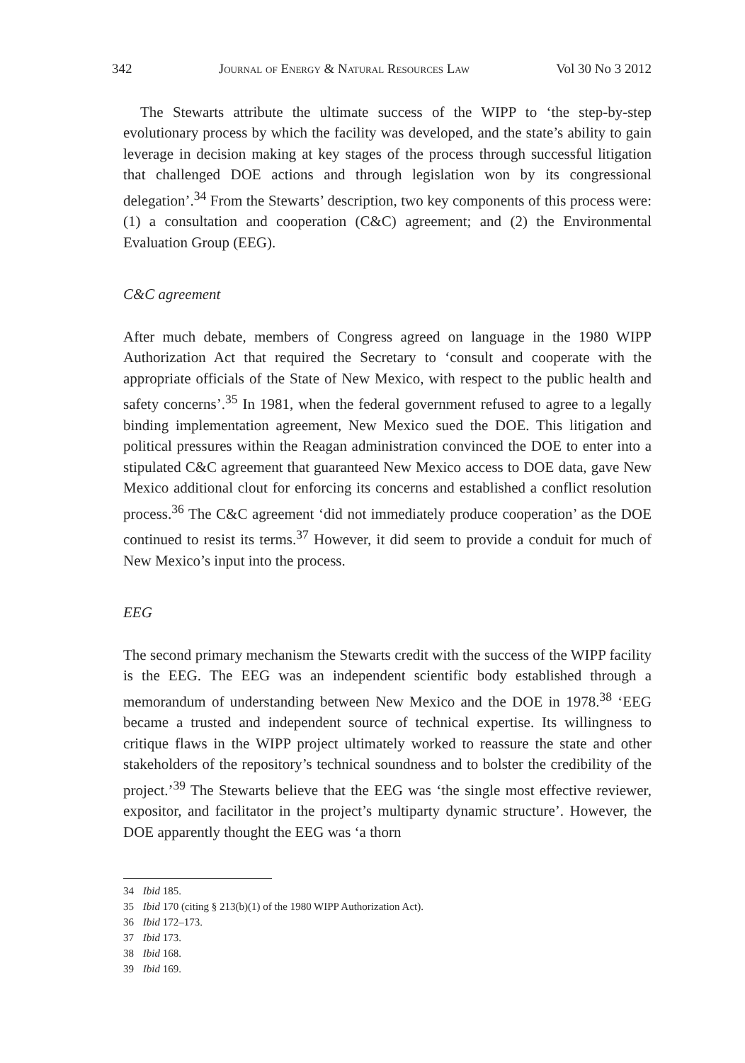342 Journal of Energy & Natural Resources Law Vol 30 No 3 2012
The Stewarts attribute the ultimate success of the WIPP to ‘the step-by-step evolutionary process by which the facility was developed, and the state’s ability to gain leverage in decision making at key stages of the process through successful litigation that challenged DOE actions and through legislation won by its congressional delegation’.<sup>34</sup> From the Stewarts’ description, two key components of this process were: (1) a consultation and cooperation (C&C) agreement; and (2) the Environmental Evaluation Group (EEG).
C&C agreement
After much debate, members of Congress agreed on language in the 1980 WIPP Authorization Act that required the Secretary to ‘consult and cooperate with the appropriate officials of the State of New Mexico, with respect to the public health and safety concerns’.<sup>35</sup> In 1981, when the federal government refused to agree to a legally binding implementation agreement, New Mexico sued the DOE. This litigation and political pressures within the Reagan administration convinced the DOE to enter into a stipulated C&C agreement that guaranteed New Mexico access to DOE data, gave New Mexico additional clout for enforcing its concerns and established a conflict resolution process.<sup>36</sup> The C&C agreement ‘did not immediately produce cooperation’ as the DOE continued to resist its terms.<sup>37</sup> However, it did seem to provide a conduit for much of New Mexico’s input into the process.
EEG
The second primary mechanism the Stewarts credit with the success of the WIPP facility is the EEG. The EEG was an independent scientific body established through a memorandum of understanding between New Mexico and the DOE in 1978.<sup>38</sup> ‘EEG became a trusted and independent source of technical expertise. Its willingness to critique flaws in the WIPP project ultimately worked to reassure the state and other stakeholders of the repository’s technical soundness and to bolster the credibility of the project.’<sup>39</sup> The Stewarts believe that the EEG was ‘the single most effective reviewer, expositor, and facilitator in the project’s multiparty dynamic structure’. However, the DOE apparently thought the EEG was ‘a thorn
34 Ibid 185.
35 Ibid 170 (citing § 213(b)(1) of the 1980 WIPP Authorization Act).
36 Ibid 172–173.
37 Ibid 173.
38 Ibid 168.
39 Ibid 169.